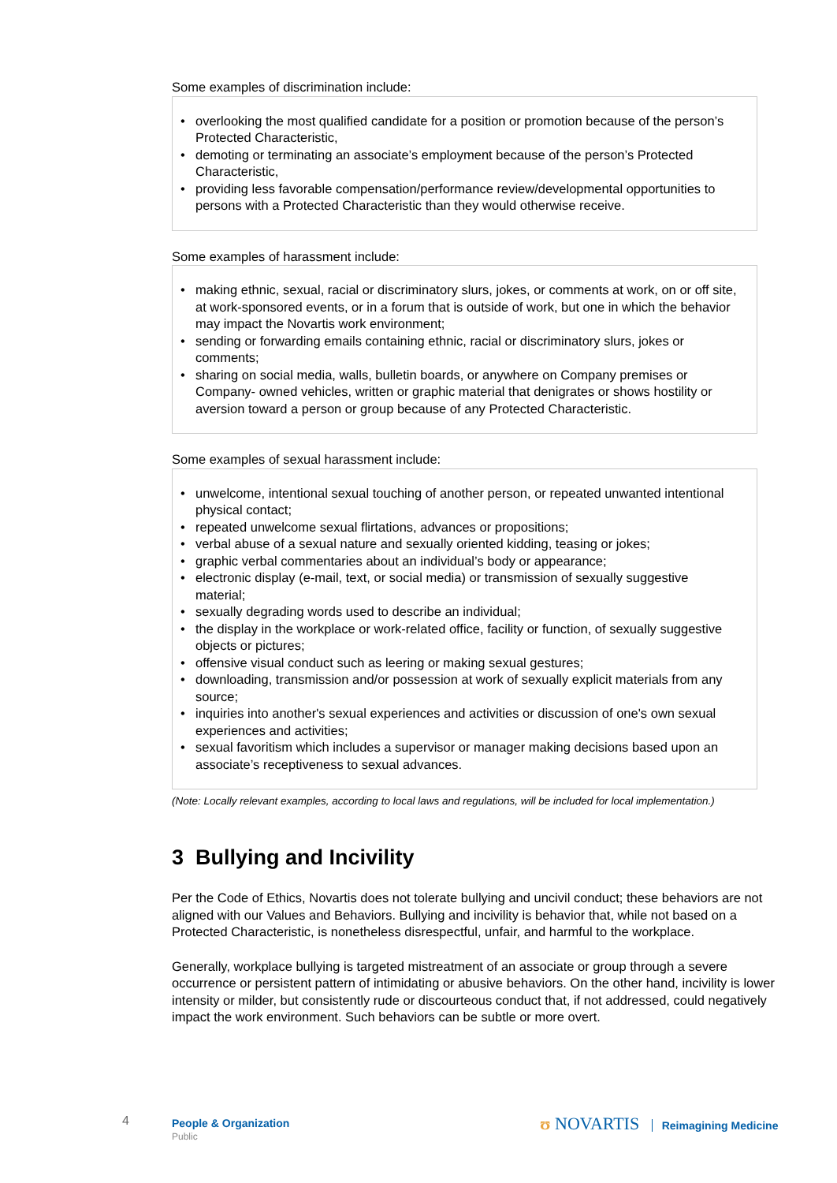Some examples of discrimination include:
• overlooking the most qualified candidate for a position or promotion because of the person’s Protected Characteristic,
• demoting or terminating an associate’s employment because of the person’s Protected Characteristic,
• providing less favorable compensation/performance review/developmental opportunities to persons with a Protected Characteristic than they would otherwise receive.
Some examples of harassment include:
• making ethnic, sexual, racial or discriminatory slurs, jokes, or comments at work, on or off site, at work-sponsored events, or in a forum that is outside of work, but one in which the behavior may impact the Novartis work environment;
• sending or forwarding emails containing ethnic, racial or discriminatory slurs, jokes or comments;
• sharing on social media, walls, bulletin boards, or anywhere on Company premises or Company- owned vehicles, written or graphic material that denigrates or shows hostility or aversion toward a person or group because of any Protected Characteristic.
Some examples of sexual harassment include:
• unwelcome, intentional sexual touching of another person, or repeated unwanted intentional physical contact;
• repeated unwelcome sexual flirtations, advances or propositions;
• verbal abuse of a sexual nature and sexually oriented kidding, teasing or jokes;
• graphic verbal commentaries about an individual’s body or appearance;
• electronic display (e-mail, text, or social media) or transmission of sexually suggestive material;
• sexually degrading words used to describe an individual;
• the display in the workplace or work-related office, facility or function, of sexually suggestive objects or pictures;
• offensive visual conduct such as leering or making sexual gestures;
• downloading, transmission and/or possession at work of sexually explicit materials from any source;
• inquiries into another's sexual experiences and activities or discussion of one's own sexual experiences and activities;
• sexual favoritism which includes a supervisor or manager making decisions based upon an associate’s receptiveness to sexual advances.
(Note: Locally relevant examples, according to local laws and regulations, will be included for local implementation.)
3 Bullying and Incivility
Per the Code of Ethics, Novartis does not tolerate bullying and uncivil conduct; these behaviors are not aligned with our Values and Behaviors. Bullying and incivility is behavior that, while not based on a Protected Characteristic, is nonetheless disrespectful, unfair, and harmful to the workplace.
Generally, workplace bullying is targeted mistreatment of an associate or group through a severe occurrence or persistent pattern of intimidating or abusive behaviors. On the other hand, incivility is lower intensity or milder, but consistently rude or discourteous conduct that, if not addressed, could negatively impact the work environment. Such behaviors can be subtle or more overt.
4 People & Organization
Public
ʊ NOVARTIS Reimagining Medicine